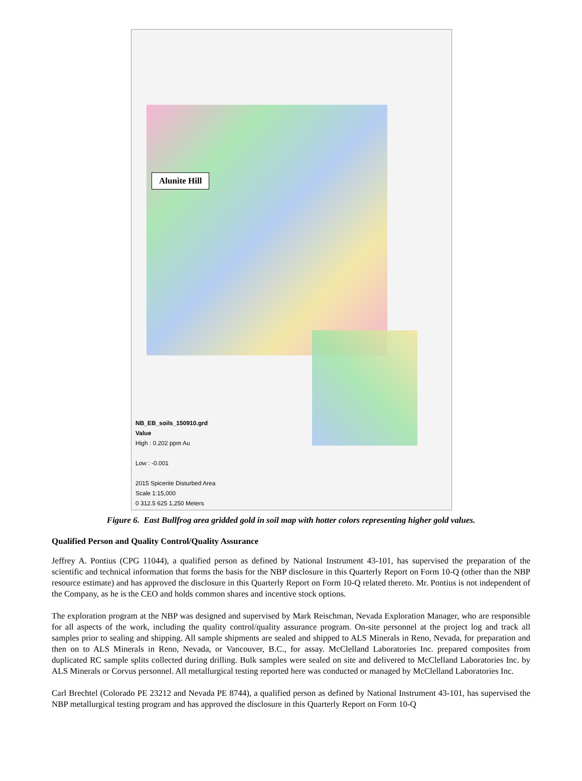Alunite Hill
NB_EB_soils_150910.grd
Value
High : 0.202 ppm Au
Low : -0.001
2015 Spicerite Disturbed Area
Scale 1:15,000
0 312.5 625 1,250 Meters
Figure 6. East Bullfrog area gridded gold in soil map with hotter colors representing higher gold values.
Qualified Person and Quality Control/Quality Assurance
Jeffrey A. Pontius (CPG 11044), a qualified person as defined by National Instrument 43-101, has supervised the preparation of the scientific and technical information that forms the basis for the NBP disclosure in this Quarterly Report on Form 10-Q (other than the NBP resource estimate) and has approved the disclosure in this Quarterly Report on Form 10-Q related thereto. Mr. Pontius is not independent of the Company, as he is the CEO and holds common shares and incentive stock options.
The exploration program at the NBP was designed and supervised by Mark Reischman, Nevada Exploration Manager, who are responsible for all aspects of the work, including the quality control/quality assurance program. On-site personnel at the project log and track all samples prior to sealing and shipping. All sample shipments are sealed and shipped to ALS Minerals in Reno, Nevada, for preparation and then on to ALS Minerals in Reno, Nevada, or Vancouver, B.C., for assay. McClelland Laboratories Inc. prepared composites from duplicated RC sample splits collected during drilling. Bulk samples were sealed on site and delivered to McClelland Laboratories Inc. by ALS Minerals or Corvus personnel. All metallurgical testing reported here was conducted or managed by McClelland Laboratories Inc.
Carl Brechtel (Colorado PE 23212 and Nevada PE 8744), a qualified person as defined by National Instrument 43-101, has supervised the NBP metallurgical testing program and has approved the disclosure in this Quarterly Report on Form 10-Q